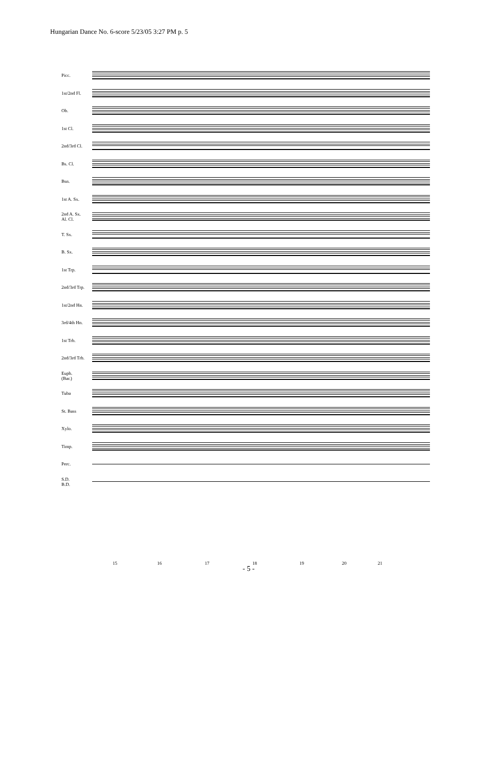Hungarian Dance No. 6-score 5/23/05 3:27 PM p. 5
Picc.
1st/2nd Fl.
Ob.
1st Cl.
2nd/3rd Cl.
Bs. Cl.
Bsn.
1st A. Sx.
2nd A. Sx.
Al. Cl.
T. Sx.
B. Sx.
1st Trp.
2nd/3rd Trp.
1st/2nd Hn.
3rd/4th Hn.
1st Trb.
2nd/3rd Trb.
Euph.
(Bar.)
Tuba
St. Bass
Xylo.
Timp.
Perc.
S.D.
B.D.
15 16 17 18 19 20 21
- 5 -